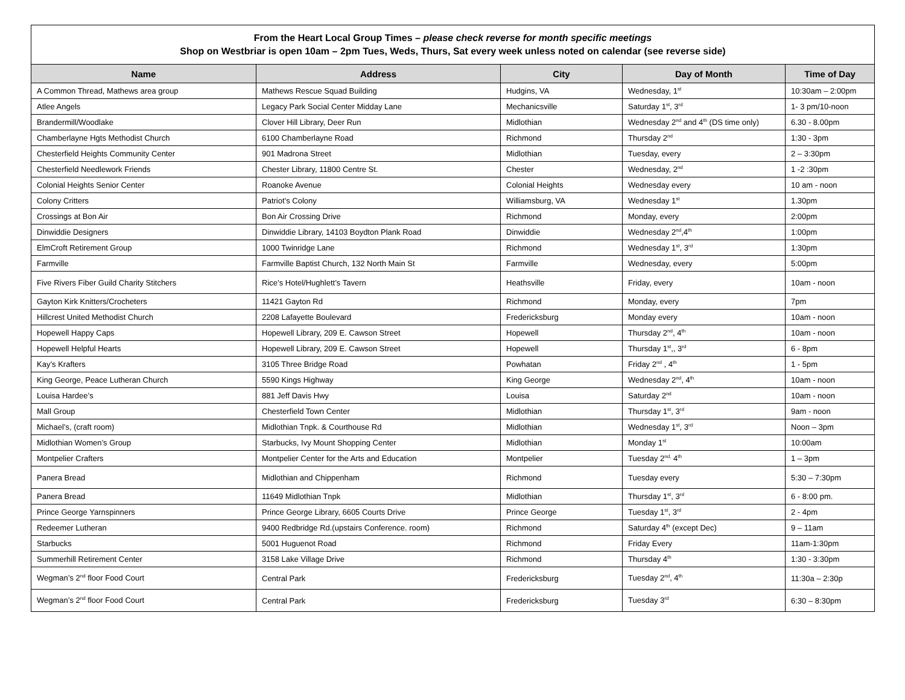| From the Heart Local Group Times – please check reverse for month specific meetings Shop on Westbriar is open 10am – 2pm Tues, Weds, Thurs, Sat every week unless noted on calendar (see reverse side) | | | | |
| Name | Address | City | Day of Month | Time of Day |
| A Common Thread, Mathews area group | Mathews Rescue Squad Building | Hudgins, VA | Wednesday, 1<sup>st</sup> | 10:30am – 2:00pm |
| Atlee Angels | Legacy Park Social Center Midday Lane | Mechanicsville | Saturday 1<sup>st</sup>, 3<sup>rd</sup> | 1- 3 pm/10-noon |
| Brandermill/Woodlake | Clover Hill Library, Deer Run | Midlothian | Wednesday 2<sup>nd</sup> and 4<sup>th</sup> (DS time only) | 6.30 - 8.00pm |
| Chamberlayne Hgts Methodist Church | 6100 Chamberlayne Road | Richmond | Thursday 2<sup>nd</sup> | 1:30 - 3pm |
| Chesterfield Heights Community Center | 901 Madrona Street | Midlothian | Tuesday, every | 2 – 3:30pm |
| Chesterfield Needlework Friends | Chester Library, 11800 Centre St. | Chester | Wednesday, 2<sup>nd</sup> | 1 -2 :30pm |
| Colonial Heights Senior Center | Roanoke Avenue | Colonial Heights | Wednesday every | 10 am - noon |
| Colony Critters | Patriot’s Colony | Williamsburg, VA | Wednesday 1<sup>st</sup> | 1.30pm |
| Crossings at Bon Air | Bon Air Crossing Drive | Richmond | Monday, every | 2:00pm |
| Dinwiddie Designers | Dinwiddie Library, 14103 Boydton Plank Road | Dinwiddie | Wednesday 2<sup>nd</sup>,4<sup>th</sup> | 1:00pm |
| ElmCroft Retirement Group | 1000 Twinridge Lane | Richmond | Wednesday 1<sup>st</sup>, 3<sup>rd</sup> | 1:30pm |
| Farmville | Farmville Baptist Church, 132 North Main St | Farmville | Wednesday, every | 5:00pm |
| Five Rivers Fiber Guild Charity Stitchers | Rice’s Hotel/Hughlett’s Tavern | Heathsville | Friday, every | 10am - noon |
| Gayton Kirk Knitters/Crocheters | 11421 Gayton Rd | Richmond | Monday, every | 7pm |
| Hillcrest United Methodist Church | 2208 Lafayette Boulevard | Fredericksburg | Monday every | 10am - noon |
| Hopewell Happy Caps | Hopewell Library, 209 E. Cawson Street | Hopewell | Thursday 2<sup>nd</sup>, 4<sup>th</sup> | 10am - noon |
| Hopewell Helpful Hearts | Hopewell Library, 209 E. Cawson Street | Hopewell | Thursday 1<sup>st</sup>,, 3<sup>rd</sup> | 6 - 8pm |
| Kay’s Krafters | 3105 Three Bridge Road | Powhatan | Friday 2<sup>nd</sup> , 4<sup>th</sup> | 1 - 5pm |
| King George, Peace Lutheran Church | 5590 Kings Highway | King George | Wednesday 2<sup>nd</sup>, 4<sup>th</sup> | 10am - noon |
| Louisa Hardee’s | 881 Jeff Davis Hwy | Louisa | Saturday 2<sup>nd</sup> | 10am - noon |
| Mall Group | Chesterfield Town Center | Midlothian | Thursday 1<sup>st</sup>, 3<sup>rd</sup> | 9am - noon |
| Michael’s, (craft room) | Midlothian Tnpk. & Courthouse Rd | Midlothian | Wednesday 1<sup>st</sup>, 3<sup>rd</sup> | Noon – 3pm |
| Midlothian Women’s Group | Starbucks, Ivy Mount Shopping Center | Midlothian | Monday 1<sup>st</sup> | 10:00am |
| Montpelier Crafters | Montpelier Center for the Arts and Education | Montpelier | Tuesday 2<sup>nd,</sup> 4<sup>th</sup> | 1 – 3pm |
| Panera Bread | Midlothian and Chippenham | Richmond | Tuesday every | 5:30 – 7:30pm |
| Panera Bread | 11649 Midlothian Tnpk | Midlothian | Thursday 1<sup>st</sup>, 3<sup>rd</sup> | 6 - 8:00 pm. |
| Prince George Yarnspinners | Prince George Library, 6605 Courts Drive | Prince George | Tuesday 1<sup>st</sup>, 3<sup>rd</sup> | 2 - 4pm |
| Redeemer Lutheran | 9400 Redbridge Rd.(upstairs Conference. room) | Richmond | Saturday 4<sup>th</sup> (except Dec) | 9 – 11am |
| Starbucks | 5001 Huguenot Road | Richmond | Friday Every | 11am-1:30pm |
| Summerhill Retirement Center | 3158 Lake Village Drive | Richmond | Thursday 4<sup>th</sup> | 1:30 - 3:30pm |
| Wegman’s 2<sup>nd</sup> floor Food Court | Central Park | Fredericksburg | Tuesday 2<sup>nd</sup>, 4<sup>th</sup> | 11:30a – 2:30p |
| Wegman’s 2<sup>nd</sup> floor Food Court | Central Park | Fredericksburg | Tuesday 3<sup>rd</sup> | 6:30 – 8:30pm |